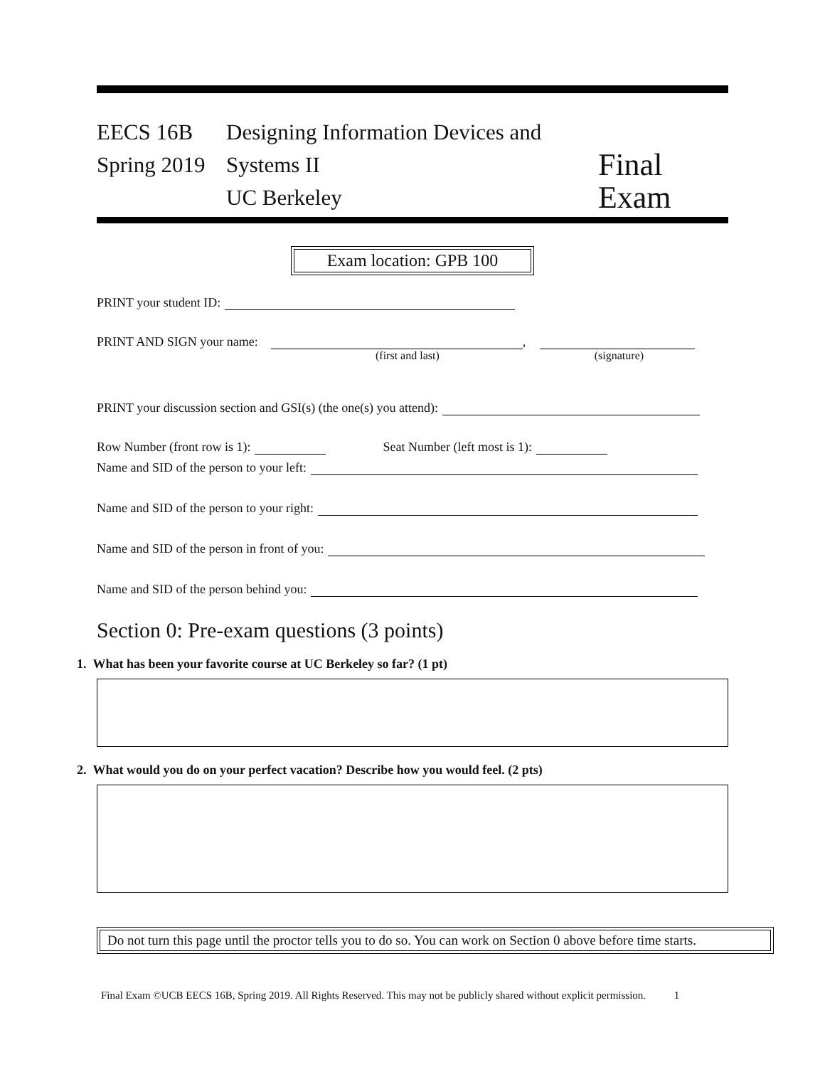EECS 16B
Spring 2019
Designing Information Devices and Systems II
UC Berkeley
Final Exam
Exam location: GPB 100
PRINT your student ID:
PRINT AND SIGN your name: ,
(first and last) (signature)
PRINT your discussion section and GSI(s) (the one(s) you attend):
Row Number (front row is 1): Seat Number (left most is 1):
Name and SID of the person to your left:
Name and SID of the person to your right:
Name and SID of the person in front of you:
Name and SID of the person behind you:
Section 0: Pre-exam questions (3 points)
1. What has been your favorite course at UC Berkeley so far? (1 pt)
2. What would you do on your perfect vacation? Describe how you would feel. (2 pts)
Do not turn this page until the proctor tells you to do so. You can work on Section 0 above before time starts.
Final Exam ©UCB EECS 16B, Spring 2019. All Rights Reserved. This may not be publicly shared without explicit permission. 1